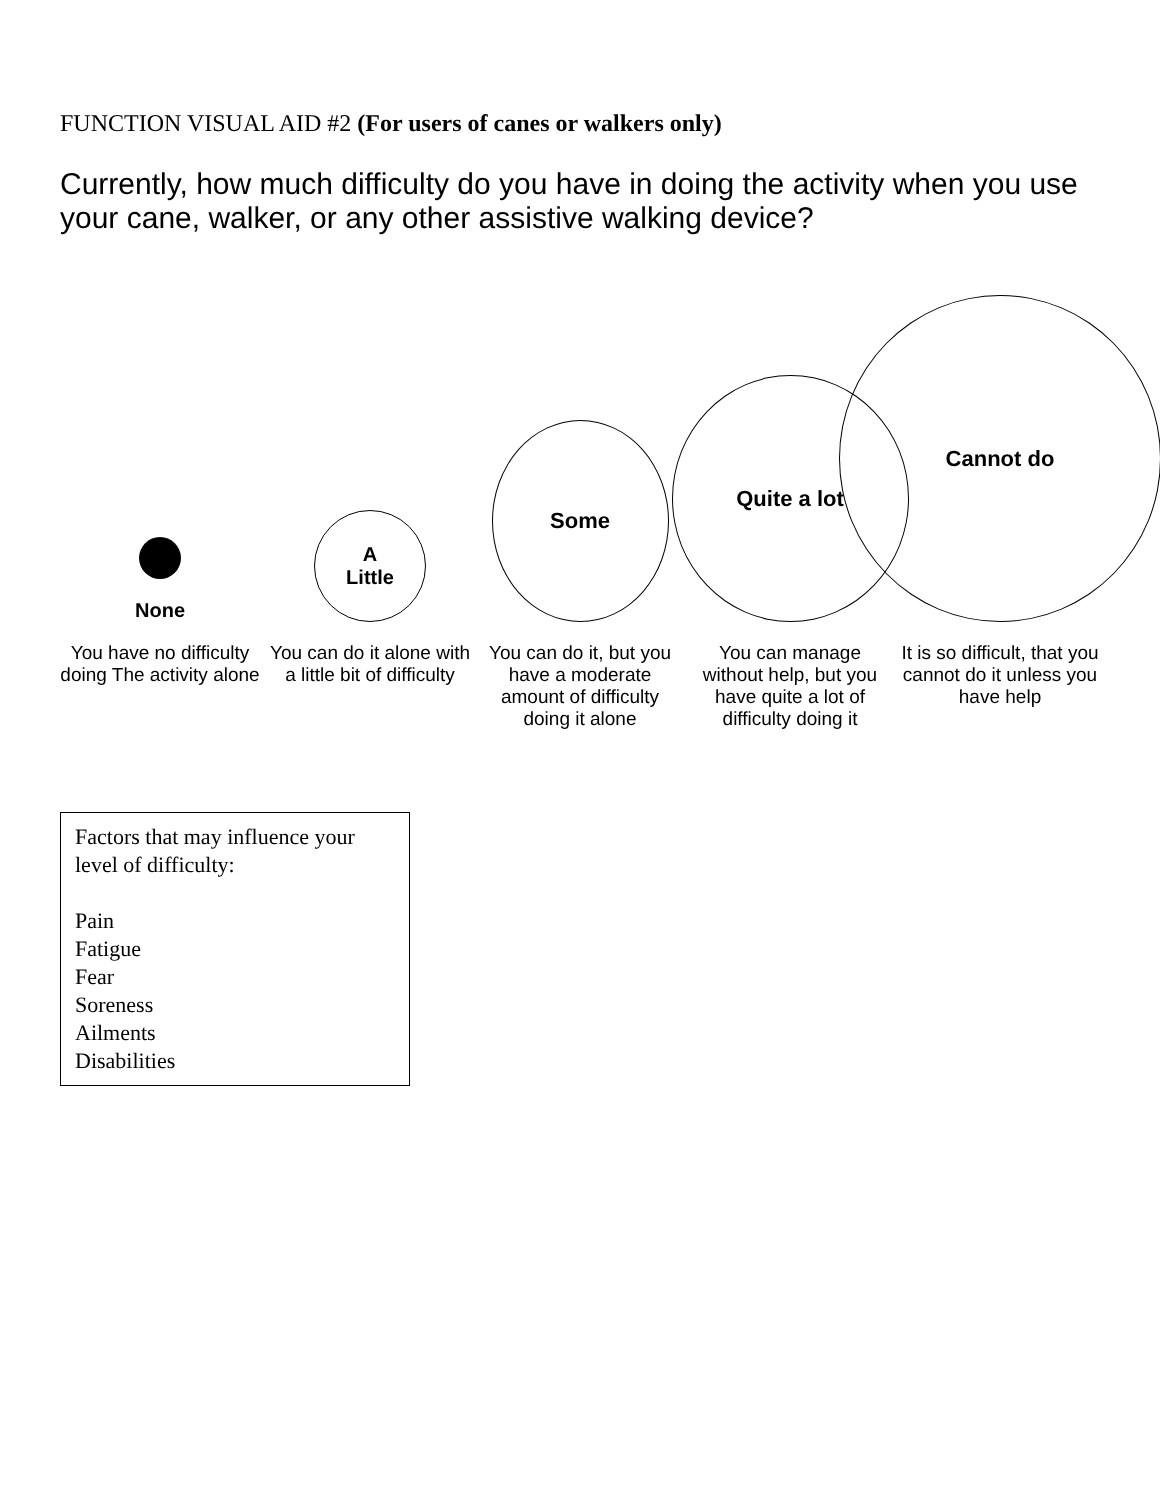FUNCTION VISUAL AID #2 (For users of canes or walkers only)
Currently, how much difficulty do you have in doing the activity when you use your cane, walker, or any other assistive walking device?
None
You have no difficulty doing The activity alone
A
Little
You can do it alone with a little bit of difficulty
Some
You can do it, but you have a moderate amount of difficulty doing it alone
Quite a lot
You can manage without help, but you have quite a lot of difficulty doing it
Cannot do
It is so difficult, that you cannot do it unless you have help
Factors that may influence your level of difficulty:
Pain
Fatigue
Fear
Soreness
Ailments
Disabilities